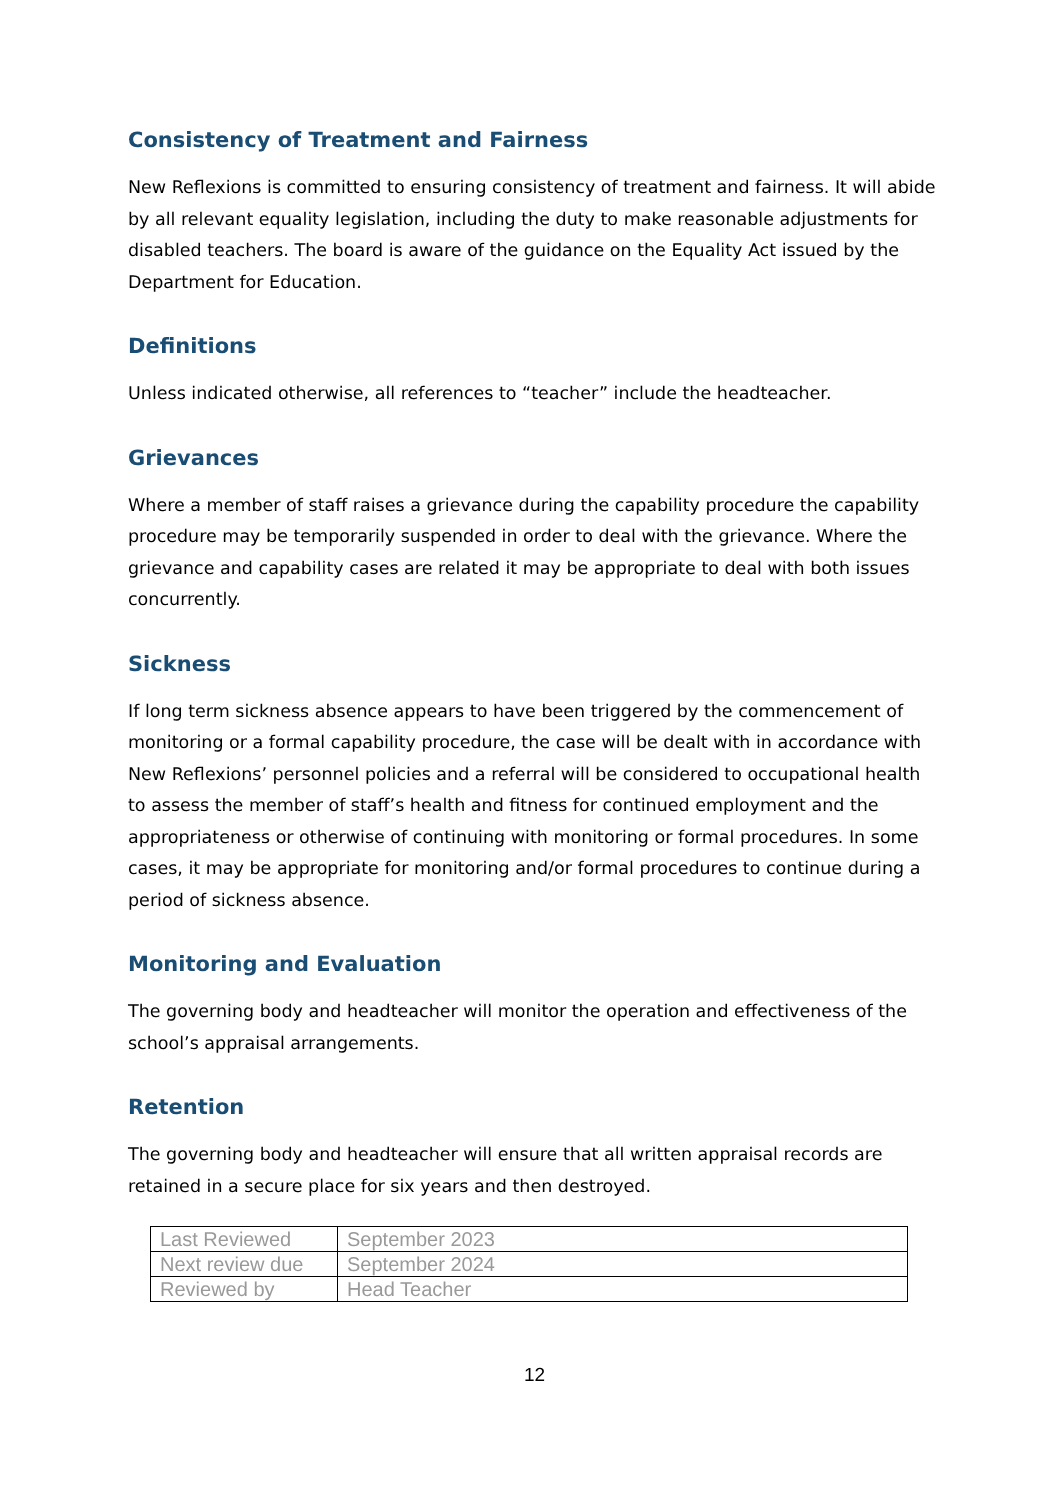Consistency of Treatment and Fairness
New Reflexions is committed to ensuring consistency of treatment and fairness. It will abide by all relevant equality legislation, including the duty to make reasonable adjustments for disabled teachers. The board is aware of the guidance on the Equality Act issued by the Department for Education.
Definitions
Unless indicated otherwise, all references to “teacher” include the headteacher.
Grievances
Where a member of staff raises a grievance during the capability procedure the capability procedure may be temporarily suspended in order to deal with the grievance. Where the grievance and capability cases are related it may be appropriate to deal with both issues concurrently.
Sickness
If long term sickness absence appears to have been triggered by the commencement of monitoring or a formal capability procedure, the case will be dealt with in accordance with New Reflexions’ personnel policies and a referral will be considered to occupational health to assess the member of staff’s health and fitness for continued employment and the appropriateness or otherwise of continuing with monitoring or formal procedures. In some cases, it may be appropriate for monitoring and/or formal procedures to continue during a period of sickness absence.
Monitoring and Evaluation
The governing body and headteacher will monitor the operation and effectiveness of the school’s appraisal arrangements.
Retention
The governing body and headteacher will ensure that all written appraisal records are retained in a secure place for six years and then destroyed.
| Last Reviewed | September 2023 |
| Next review due | September 2024 |
| Reviewed by | Head Teacher |
12